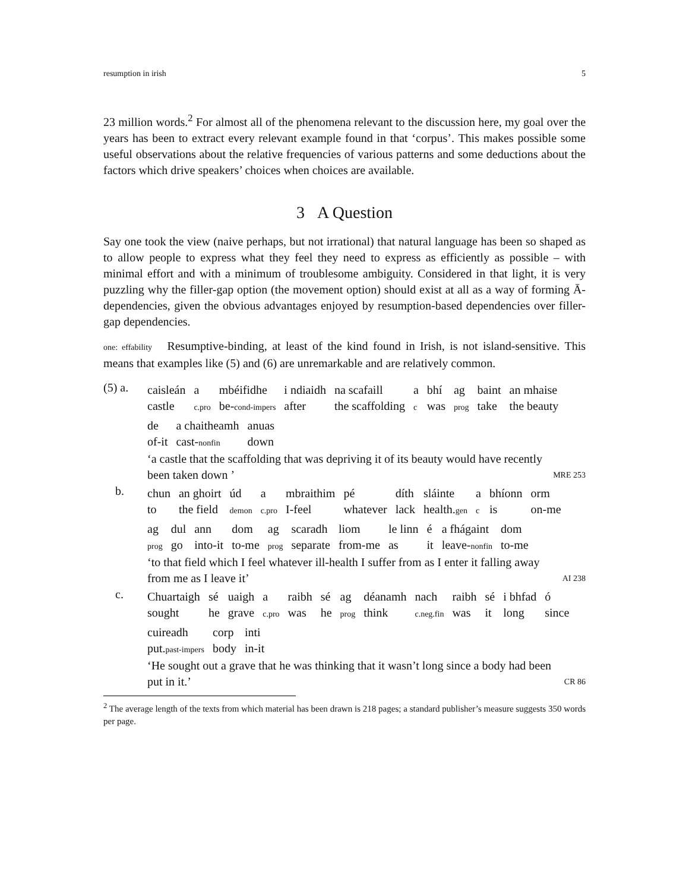resumption in irish 5
23 million words.<sup>2</sup> For almost all of the phenomena relevant to the discussion here, my goal over the years has been to extract every relevant example found in that ‘corpus’. This makes possible some useful observations about the relative frequencies of various patterns and some deductions about the factors which drive speakers’ choices when choices are available.
3 A Question
Say one took the view (naive perhaps, but not irrational) that natural language has been so shaped as to allow people to express what they feel they need to express as efficiently as possible – with minimal effort and with a minimum of troublesome ambiguity. Considered in that light, it is very puzzling why the filler-gap option (the movement option) should exist at all as a way of forming Ā-dependencies, given the obvious advantages enjoyed by resumption-based dependencies over filler-gap dependencies.
one: effability Resumptive-binding, at least of the kind found in Irish, is not island-sensitive. This means that examples like (5) and (6) are unremarkable and are relatively common.
(5) a.
| caisleán | a | mbéifidhe | i ndiaidh | na scafaill | a | bhí | ag | baint | an mhaise |
| castle | c.pro | be- cond-impers | after | the scaffolding | c | was | prog | take | the beauty |
| de | a chaitheamh | anuas |
| of-it | cast- nonfin | down |
‘a castle that the scaffolding that was depriving it of its beauty would have recently
been taken down ’ MRE 253
b.
| chun | an ghoirt | úd | a | mbraithim | pé | díth | sláinte | a | bhíonn | orm |
| to | the field | demon | c.pro | I-feel | whatever | lack | health. gen | c | is | on-me |
| ag | dul | ann | dom | ag | scaradh | liom | le linn | é | a fhágaint | dom |
| prog | go | into-it | to-me | prog | separate | from-me | as | it | leave- nonfin | to-me |
‘to that field which I feel whatever ill-health I suffer from as I enter it falling away
from me as I leave it’ AI 238
c.
| Chuartaigh | sé | uaigh | a | raibh | sé | ag | déanamh | nach | raibh | sé | i bhfad | ó |
| sought | he | grave | c.pro | was | he | prog | think | c.neg.fin | was | it | long | since |
| cuireadh | corp | inti |
| put. past-impers | body | in-it |
‘He sought out a grave that he was thinking that it wasn’t long since a body had been
put in it.’ CR 86
<sup>2</sup> The average length of the texts from which material has been drawn is 218 pages; a standard publisher’s measure suggests 350 words per page.